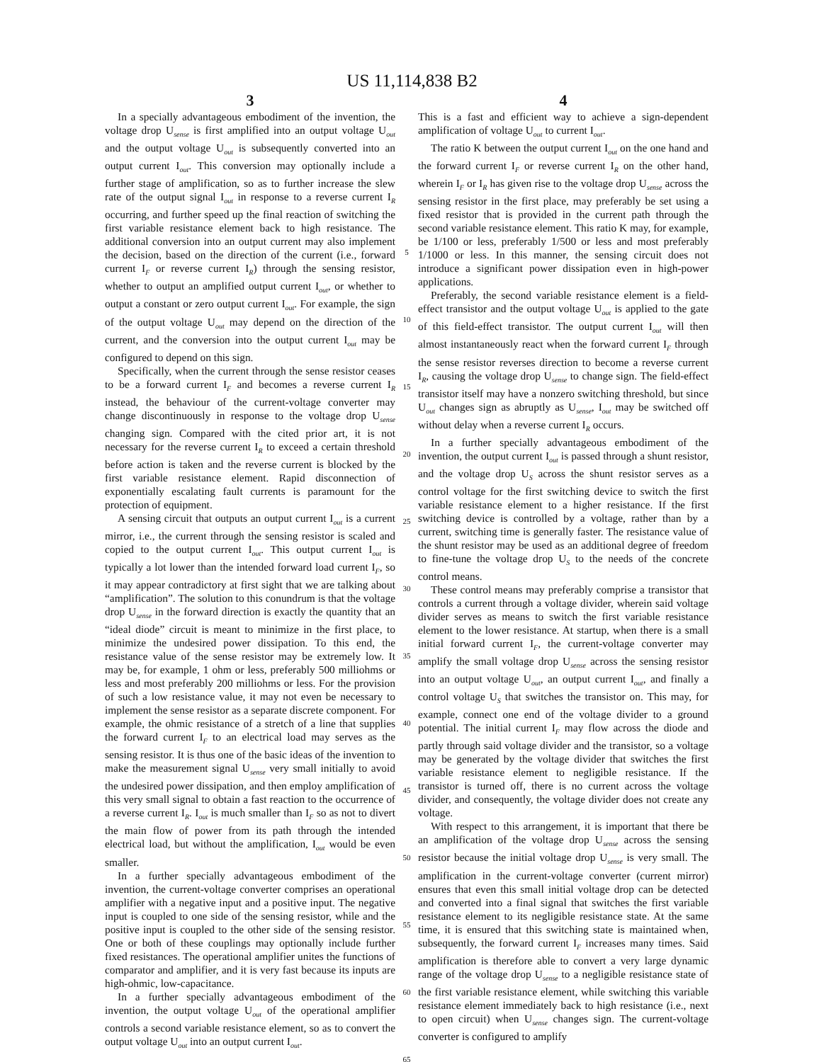US 11,114,838 B2
3
In a specially advantageous embodiment of the invention, the voltage drop U<sub>sense</sub> is first amplified into an output voltage U<sub>out</sub> and the output voltage U<sub>out</sub> is subsequently converted into an output current I<sub>out</sub>. This conversion may optionally include a further stage of amplification, so as to further increase the slew rate of the output signal I<sub>out</sub> in response to a reverse current I<sub>R</sub> occurring, and further speed up the final reaction of switching the first variable resistance element back to high resistance. The additional conversion into an output current may also implement the decision, based on the direction of the current (i.e., forward current I<sub>F</sub> or reverse current I<sub>R</sub>) through the sensing resistor, whether to output an amplified output current I<sub>out</sub>, or whether to output a constant or zero output current I<sub>out</sub>. For example, the sign of the output voltage U<sub>out</sub> may depend on the direction of the current, and the conversion into the output current I<sub>out</sub> may be configured to depend on this sign.
Specifically, when the current through the sense resistor ceases to be a forward current I<sub>F</sub> and becomes a reverse current I<sub>R</sub> instead, the behaviour of the current-voltage converter may change discontinuously in response to the voltage drop U<sub>sense</sub> changing sign. Compared with the cited prior art, it is not necessary for the reverse current I<sub>R</sub> to exceed a certain threshold before action is taken and the reverse current is blocked by the first variable resistance element. Rapid disconnection of exponentially escalating fault currents is paramount for the protection of equipment.
A sensing circuit that outputs an output current I<sub>out</sub> is a current mirror, i.e., the current through the sensing resistor is scaled and copied to the output current I<sub>out</sub>. This output current I<sub>out</sub> is typically a lot lower than the intended forward load current I<sub>F</sub>, so it may appear contradictory at first sight that we are talking about “amplification”. The solution to this conundrum is that the voltage drop U<sub>sense</sub> in the forward direction is exactly the quantity that an “ideal diode” circuit is meant to minimize in the first place, to minimize the undesired power dissipation. To this end, the resistance value of the sense resistor may be extremely low. It may be, for example, 1 ohm or less, preferably 500 milliohms or less and most preferably 200 milliohms or less. For the provision of such a low resistance value, it may not even be necessary to implement the sense resistor as a separate discrete component. For example, the ohmic resistance of a stretch of a line that supplies the forward current I<sub>F</sub> to an electrical load may serves as the sensing resistor. It is thus one of the basic ideas of the invention to make the measurement signal U<sub>sense</sub> very small initially to avoid the undesired power dissipation, and then employ amplification of this very small signal to obtain a fast reaction to the occurrence of a reverse current I<sub>R</sub>. I<sub>out</sub> is much smaller than I<sub>F</sub> so as not to divert the main flow of power from its path through the intended electrical load, but without the amplification, I<sub>out</sub> would be even smaller.
In a further specially advantageous embodiment of the invention, the current-voltage converter comprises an operational amplifier with a negative input and a positive input. The negative input is coupled to one side of the sensing resistor, while and the positive input is coupled to the other side of the sensing resistor. One or both of these couplings may optionally include further fixed resistances. The operational amplifier unites the functions of comparator and amplifier, and it is very fast because its inputs are high-ohmic, low-capacitance.
In a further specially advantageous embodiment of the invention, the output voltage U<sub>out</sub> of the operational amplifier controls a second variable resistance element, so as to convert the output voltage U<sub>out</sub> into an output current I<sub>out</sub>.
5
10
15
20
25
30
35
40
45
50
55
60
65
4
This is a fast and efficient way to achieve a sign-dependent amplification of voltage U<sub>out</sub> to current I<sub>out</sub>.
The ratio K between the output current I<sub>out</sub> on the one hand and the forward current I<sub>F</sub> or reverse current I<sub>R</sub> on the other hand, wherein I<sub>F</sub> or I<sub>R</sub> has given rise to the voltage drop U<sub>sense</sub> across the sensing resistor in the first place, may preferably be set using a fixed resistor that is provided in the current path through the second variable resistance element. This ratio K may, for example, be 1/100 or less, preferably 1/500 or less and most preferably 1/1000 or less. In this manner, the sensing circuit does not introduce a significant power dissipation even in high-power applications.
Preferably, the second variable resistance element is a field-effect transistor and the output voltage U<sub>out</sub> is applied to the gate of this field-effect transistor. The output current I<sub>out</sub> will then almost instantaneously react when the forward current I<sub>F</sub> through the sense resistor reverses direction to become a reverse current I<sub>R</sub>, causing the voltage drop U<sub>sense</sub> to change sign. The field-effect transistor itself may have a nonzero switching threshold, but since U<sub>out</sub> changes sign as abruptly as U<sub>sense</sub>, I<sub>out</sub> may be switched off without delay when a reverse current I<sub>R</sub> occurs.
In a further specially advantageous embodiment of the invention, the output current I<sub>out</sub> is passed through a shunt resistor, and the voltage drop U<sub>S</sub> across the shunt resistor serves as a control voltage for the first switching device to switch the first variable resistance element to a higher resistance. If the first switching device is controlled by a voltage, rather than by a current, switching time is generally faster. The resistance value of the shunt resistor may be used as an additional degree of freedom to fine-tune the voltage drop U<sub>S</sub> to the needs of the concrete control means.
These control means may preferably comprise a transistor that controls a current through a voltage divider, wherein said voltage divider serves as means to switch the first variable resistance element to the lower resistance. At startup, when there is a small initial forward current I<sub>F</sub>, the current-voltage converter may amplify the small voltage drop U<sub>sense</sub> across the sensing resistor into an output voltage U<sub>out</sub>, an output current I<sub>out</sub>, and finally a control voltage U<sub>S</sub> that switches the transistor on. This may, for example, connect one end of the voltage divider to a ground potential. The initial current I<sub>F</sub> may flow across the diode and partly through said voltage divider and the transistor, so a voltage may be generated by the voltage divider that switches the first variable resistance element to negligible resistance. If the transistor is turned off, there is no current across the voltage divider, and consequently, the voltage divider does not create any voltage.
With respect to this arrangement, it is important that there be an amplification of the voltage drop U<sub>sense</sub> across the sensing resistor because the initial voltage drop U<sub>sense</sub> is very small. The amplification in the current-voltage converter (current mirror) ensures that even this small initial voltage drop can be detected and converted into a final signal that switches the first variable resistance element to its negligible resistance state. At the same time, it is ensured that this switching state is maintained when, subsequently, the forward current I<sub>F</sub> increases many times. Said amplification is therefore able to convert a very large dynamic range of the voltage drop U<sub>sense</sub> to a negligible resistance state of the first variable resistance element, while switching this variable resistance element immediately back to high resistance (i.e., next to open circuit) when U<sub>sense</sub> changes sign. The current-voltage converter is configured to amplify